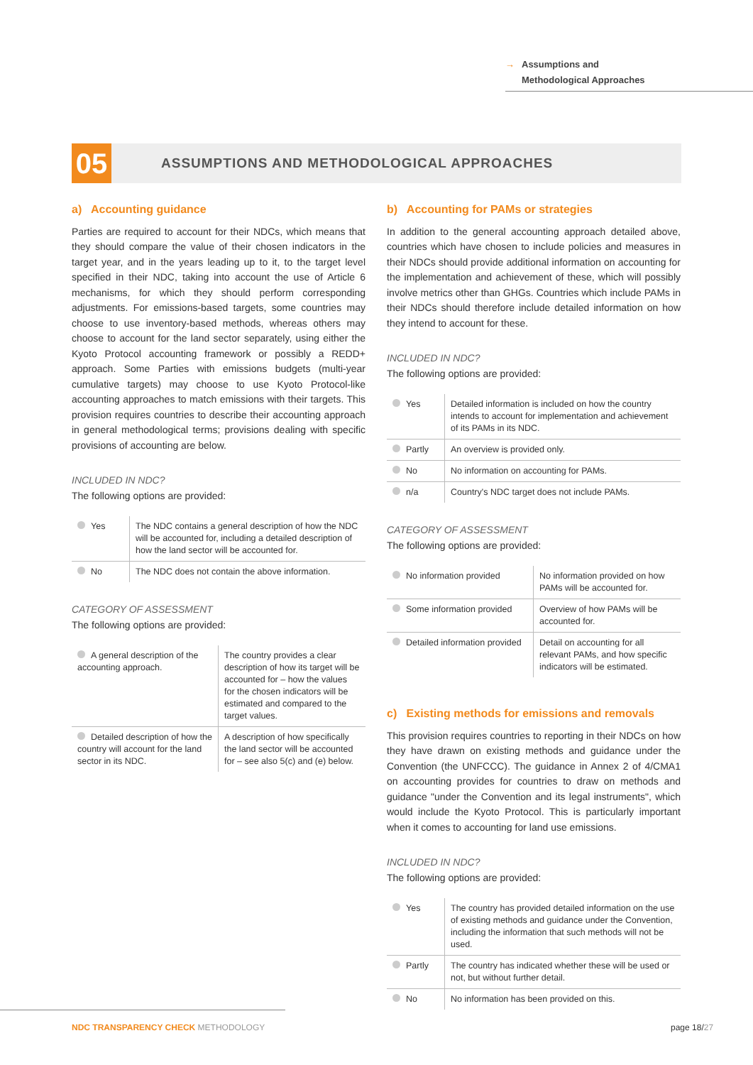→ Assumptions and
→ Methodological Approaches
05
ASSUMPTIONS AND METHODOLOGICAL APPROACHES
a) Accounting guidance
Parties are required to account for their NDCs, which means that they should compare the value of their chosen indicators in the target year, and in the years leading up to it, to the target level specified in their NDC, taking into account the use of Article 6 mechanisms, for which they should perform corresponding adjustments. For emissions-based targets, some countries may choose to use inventory-based methods, whereas others may choose to account for the land sector separately, using either the Kyoto Protocol accounting framework or possibly a REDD+ approach. Some Parties with emissions budgets (multi-year cumulative targets) may choose to use Kyoto Protocol-like accounting approaches to match emissions with their targets. This provision requires countries to describe their accounting approach in general methodological terms; provisions dealing with specific provisions of accounting are below.
INCLUDED IN NDC?
The following options are provided:
| Yes | The NDC contains a general description of how the NDC will be accounted for, including a detailed description of how the land sector will be accounted for. |
| No | The NDC does not contain the above information. |
CATEGORY OF ASSESSMENT
The following options are provided:
| A general description of the accounting approach. | The country provides a clear description of how its target will be accounted for – how the values for the chosen indicators will be estimated and compared to the target values. |
| Detailed description of how the country will account for the land sector in its NDC. | A description of how specifically the land sector will be accounted for – see also 5(c) and (e) below. |
b) Accounting for PAMs or strategies
In addition to the general accounting approach detailed above, countries which have chosen to include policies and measures in their NDCs should provide additional information on accounting for the implementation and achievement of these, which will possibly involve metrics other than GHGs. Countries which include PAMs in their NDCs should therefore include detailed information on how they intend to account for these.
INCLUDED IN NDC?
The following options are provided:
| Yes | Detailed information is included on how the country intends to account for implementation and achievement of its PAMs in its NDC. |
| Partly | An overview is provided only. |
| No | No information on accounting for PAMs. |
| n/a | Country's NDC target does not include PAMs. |
CATEGORY OF ASSESSMENT
The following options are provided:
| No information provided | No information provided on how PAMs will be accounted for. |
| Some information provided | Overview of how PAMs will be accounted for. |
| Detailed information provided | Detail on accounting for all relevant PAMs, and how specific indicators will be estimated. |
c) Existing methods for emissions and removals
This provision requires countries to reporting in their NDCs on how they have drawn on existing methods and guidance under the Convention (the UNFCCC). The guidance in Annex 2 of 4/CMA1 on accounting provides for countries to draw on methods and guidance "under the Convention and its legal instruments", which would include the Kyoto Protocol. This is particularly important when it comes to accounting for land use emissions.
INCLUDED IN NDC?
The following options are provided:
| Yes | The country has provided detailed information on the use of existing methods and guidance under the Convention, including the information that such methods will not be used. |
| Partly | The country has indicated whether these will be used or not, but without further detail. |
| No | No information has been provided on this. |
NDC TRANSPARENCY CHECK METHODOLOGY
page 18/27